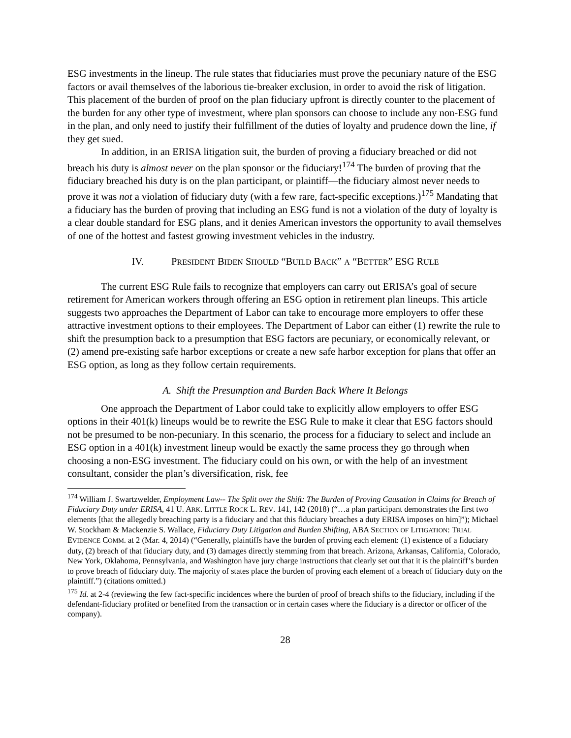ESG investments in the lineup. The rule states that fiduciaries must prove the pecuniary nature of the ESG factors or avail themselves of the laborious tie-breaker exclusion, in order to avoid the risk of litigation. This placement of the burden of proof on the plan fiduciary upfront is directly counter to the placement of the burden for any other type of investment, where plan sponsors can choose to include any non-ESG fund in the plan, and only need to justify their fulfillment of the duties of loyalty and prudence down the line, if they get sued.
In addition, in an ERISA litigation suit, the burden of proving a fiduciary breached or did not breach his duty is almost never on the plan sponsor or the fiduciary!<sup>174</sup> The burden of proving that the fiduciary breached his duty is on the plan participant, or plaintiff—the fiduciary almost never needs to prove it was not a violation of fiduciary duty (with a few rare, fact-specific exceptions.)<sup>175</sup> Mandating that a fiduciary has the burden of proving that including an ESG fund is not a violation of the duty of loyalty is a clear double standard for ESG plans, and it denies American investors the opportunity to avail themselves of one of the hottest and fastest growing investment vehicles in the industry.
IV. PRESIDENT BIDEN SHOULD “BUILD BACK” A “BETTER” ESG RULE
The current ESG Rule fails to recognize that employers can carry out ERISA’s goal of secure retirement for American workers through offering an ESG option in retirement plan lineups. This article suggests two approaches the Department of Labor can take to encourage more employers to offer these attractive investment options to their employees. The Department of Labor can either (1) rewrite the rule to shift the presumption back to a presumption that ESG factors are pecuniary, or economically relevant, or (2) amend pre-existing safe harbor exceptions or create a new safe harbor exception for plans that offer an ESG option, as long as they follow certain requirements.
A. Shift the Presumption and Burden Back Where It Belongs
One approach the Department of Labor could take to explicitly allow employers to offer ESG options in their 401(k) lineups would be to rewrite the ESG Rule to make it clear that ESG factors should not be presumed to be non-pecuniary. In this scenario, the process for a fiduciary to select and include an ESG option in a 401(k) investment lineup would be exactly the same process they go through when choosing a non-ESG investment. The fiduciary could on his own, or with the help of an investment consultant, consider the plan’s diversification, risk, fee
<sup>174</sup> William J. Swartzwelder, Employment Law-- The Split over the Shift: The Burden of Proving Causation in Claims for Breach of Fiduciary Duty under ERISA, 41 U. ARK. LITTLE ROCK L. REV. 141, 142 (2018) (“…a plan participant demonstrates the first two elements [that the allegedly breaching party is a fiduciary and that this fiduciary breaches a duty ERISA imposes on him]”); Michael W. Stockham & Mackenzie S. Wallace, Fiduciary Duty Litigation and Burden Shifting, ABA SECTION OF LITIGATION: TRIAL EVIDENCE COMM. at 2 (Mar. 4, 2014) (“Generally, plaintiffs have the burden of proving each element: (1) existence of a fiduciary duty, (2) breach of that fiduciary duty, and (3) damages directly stemming from that breach. Arizona, Arkansas, California, Colorado, New York, Oklahoma, Pennsylvania, and Washington have jury charge instructions that clearly set out that it is the plaintiff’s burden to prove breach of fiduciary duty. The majority of states place the burden of proving each element of a breach of fiduciary duty on the plaintiff.”) (citations omitted.)
<sup>175</sup> Id. at 2-4 (reviewing the few fact-specific incidences where the burden of proof of breach shifts to the fiduciary, including if the defendant-fiduciary profited or benefited from the transaction or in certain cases where the fiduciary is a director or officer of the company).
28